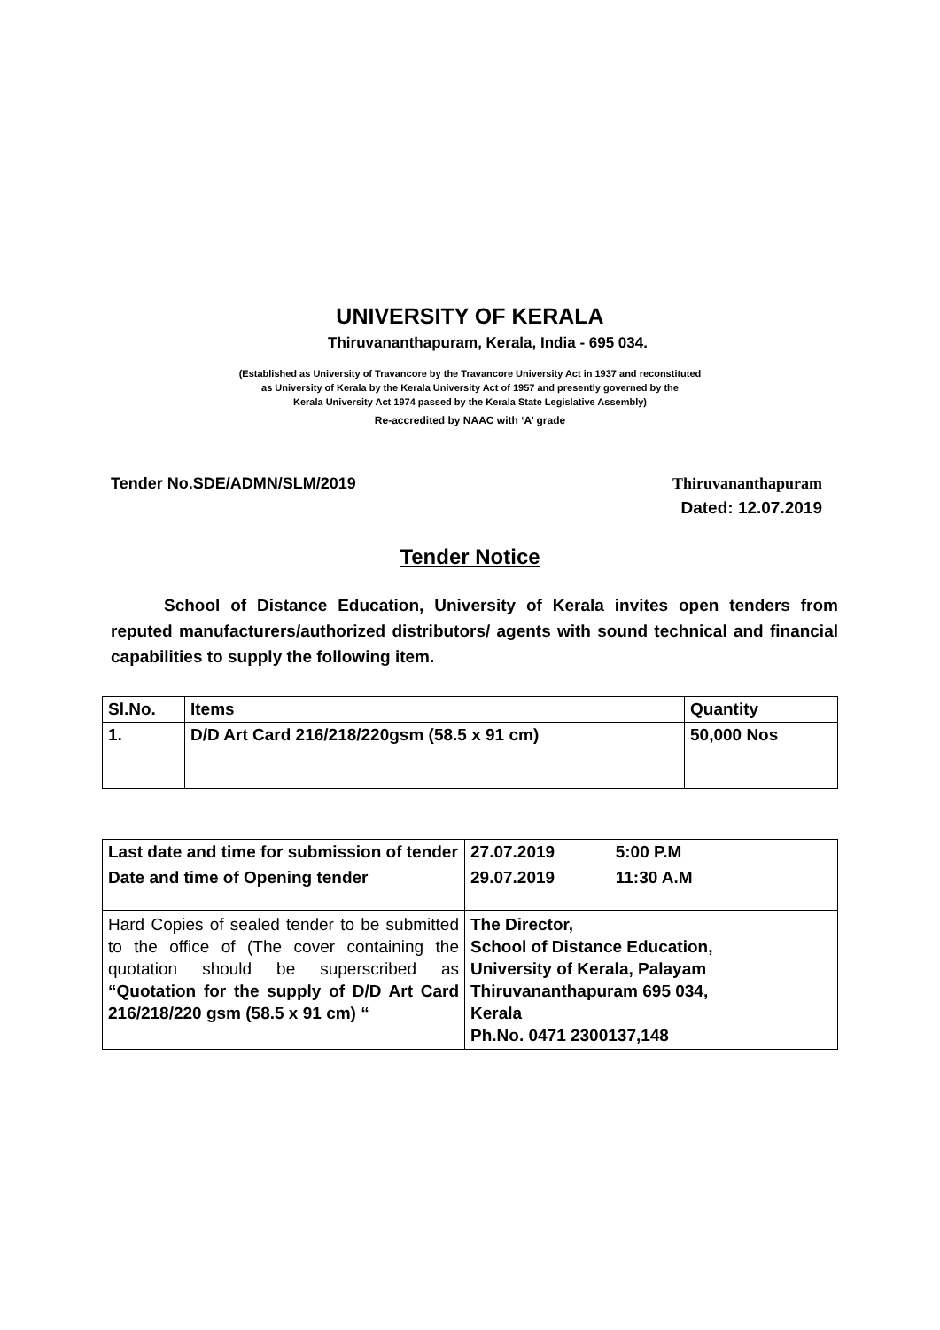UNIVERSITY OF KERALA
Thiruvananthapuram, Kerala, India - 695 034.
(Established as University of Travancore by the Travancore University Act in 1937 and reconstituted
as University of Kerala by the Kerala University Act of 1957 and presently governed by the
Kerala University Act 1974 passed by the Kerala State Legislative Assembly)
Re-accredited by NAAC with ‘A’ grade
Tender No.SDE/ADMN/SLM/2019 Thiruvananthapuram
Dated: 12.07.2019
Tender Notice
School of Distance Education, University of Kerala invites open tenders from reputed manufacturers/authorized distributors/ agents with sound technical and financial capabilities to supply the following item.
| Sl.No. | Items | Quantity |
| --- | --- | --- |
| 1. | D/D Art Card 216/218/220gsm (58.5 x 91 cm) | 50,000 Nos |
| Last date and time for submission of tender | 27.07.2019 5:00 P.M |
| Date and time of Opening tender | 29.07.2019 11:30 A.M |
| Hard Copies of sealed tender to be submitted to the office of (The cover containing the quotation should be superscribed as “Quotation for the supply of D/D Art Card 216/218/220 gsm (58.5 x 91 cm) “ | The Director, School of Distance Education, University of Kerala, Palayam Thiruvananthapuram 695 034, Kerala Ph.No. 0471 2300137,148 |